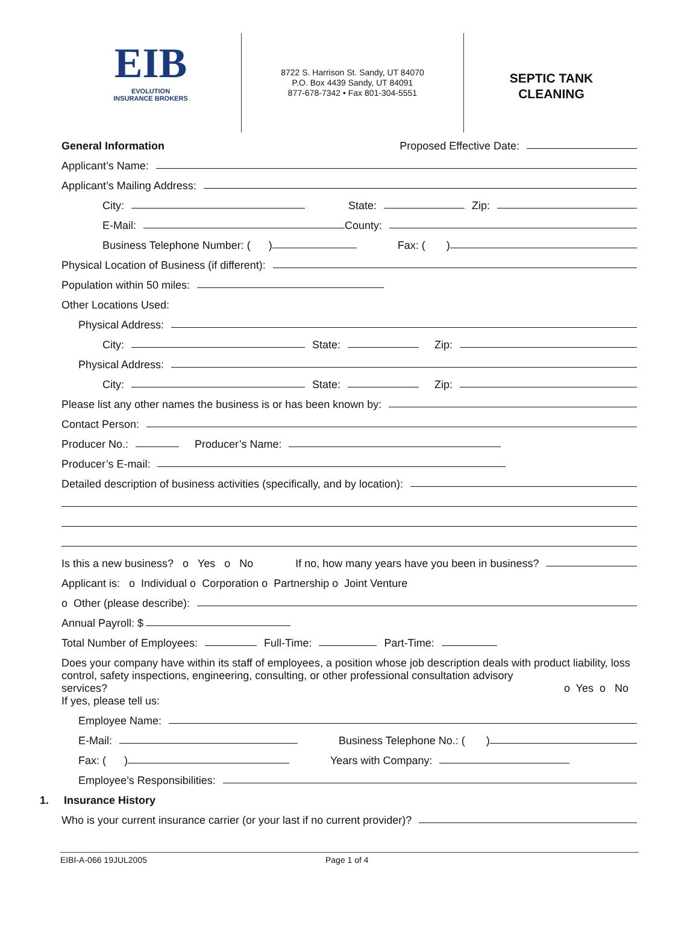EIB
EVOLUTION
INSURANCE BROKERS
8722 S. Harrison St. Sandy, UT 84070
P.O. Box 4439 Sandy, UT 84091
877-678-7342 • Fax 801-304-5551
SEPTIC TANK
CLEANING
General Information Proposed Effective Date:
Applicant’s Name:
Applicant’s Mailing Address:
City: State: Zip:
E-Mail: County:
Business Telephone Number: ( ) Fax: ( )
Physical Location of Business (if different):
Population within 50 miles:
Other Locations Used:
Physical Address:
City: State: Zip:
Physical Address:
City: State: Zip:
Please list any other names the business is or has been known by:
Contact Person:
Producer No.: Producer’s Name:
Producer’s E-mail:
Detailed description of business activities (specifically, and by location):
Is this a new business? o Yes o No If no, how many years have you been in business?
Applicant is: o Individual o Corporation o Partnership o Joint Venture
o Other (please describe):
Annual Payroll: $
Total Number of Employees: Full-Time: Part-Time:
Does your company have within its staff of employees, a position whose job description deals with product liability, loss control, safety inspections, engineering, consulting, or other professional consultation advisory
services? o Yes o No
If yes, please tell us:
Employee Name:
E-Mail: Business Telephone No.: ( )
Fax: ( ) Years with Company:
Employee’s Responsibilities:
1. Insurance History
Who is your current insurance carrier (or your last if no current provider)?
EIBI-A-066 19JUL2005 Page 1 of 4